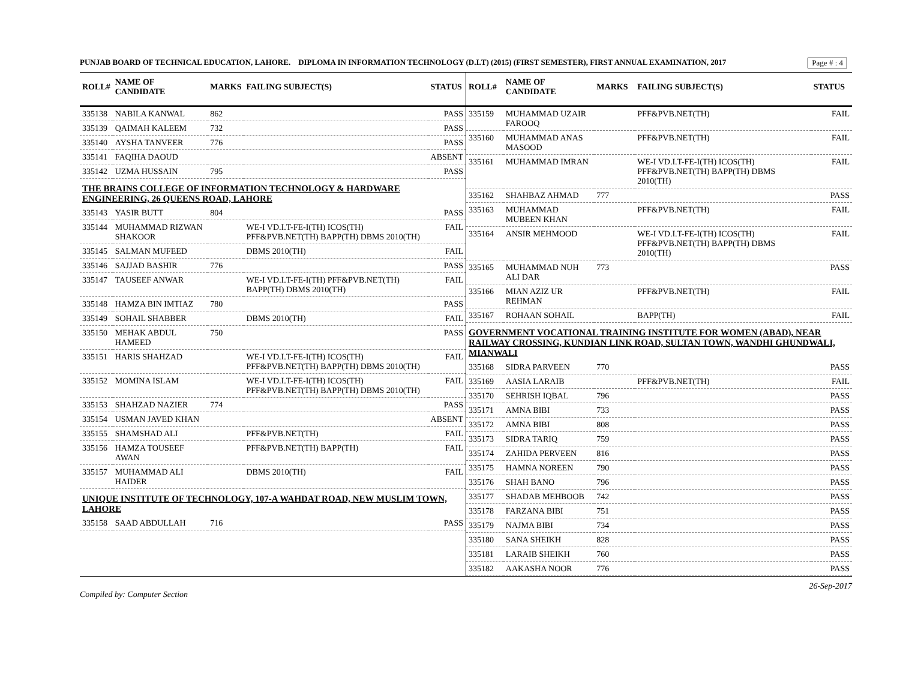Page # : 4
PUNJAB BOARD OF TECHNICAL EDUCATION, LAHORE. DIPLOMA IN INFORMATION TECHNOLOGY (D.I.T) (2015) (FIRST SEMESTER), FIRST ANNUAL EXAMINATION, 2017
| ROLL# | NAME OF CANDIDATE | MARKS | FAILING SUBJECT(S) | STATUS |
| --- | --- | --- | --- | --- |
| 335138 | NABILA KANWAL | 862 | | PASS |
| 335139 | QAIMAH KALEEM | 732 | | PASS |
| 335140 | AYSHA TANVEER | 776 | | PASS |
| 335141 | FAQIHA DAOUD | | | ABSENT |
| 335142 | UZMA HUSSAIN | 795 | | PASS |
| THE BRAINS COLLEGE OF INFORMATION TECHNOLOGY & HARDWARE ENGINEERING, 26 QUEENS ROAD, LAHORE | | | | |
| 335143 | YASIR BUTT | 804 | | PASS |
| 335144 | MUHAMMAD RIZWAN SHAKOOR | | WE-I VD.I.T-FE-I(TH) ICOS(TH) PFF&PVB.NET(TH) BAPP(TH) DBMS 2010(TH) | FAIL |
| 335145 | SALMAN MUFEED | | DBMS 2010(TH) | FAIL |
| 335146 | SAJJAD BASHIR | 776 | | PASS |
| 335147 | TAUSEEF ANWAR | | WE-I VD.I.T-FE-I(TH) PFF&PVB.NET(TH) BAPP(TH) DBMS 2010(TH) | FAIL |
| 335148 | HAMZA BIN IMTIAZ | 780 | | PASS |
| 335149 | SOHAIL SHABBER | | DBMS 2010(TH) | FAIL |
| 335150 | MEHAK ABDUL HAMEED | 750 | | PASS |
| 335151 | HARIS SHAHZAD | | WE-I VD.I.T-FE-I(TH) ICOS(TH) PFF&PVB.NET(TH) BAPP(TH) DBMS 2010(TH) | FAIL |
| 335152 | MOMINA ISLAM | | WE-I VD.I.T-FE-I(TH) ICOS(TH) PFF&PVB.NET(TH) BAPP(TH) DBMS 2010(TH) | FAIL |
| 335153 | SHAHZAD NAZIER | 774 | | PASS |
| 335154 | USMAN JAVED KHAN | | | ABSENT |
| 335155 | SHAMSHAD ALI | | PFF&PVB.NET(TH) | FAIL |
| 335156 | HAMZA TOUSEEF AWAN | | PFF&PVB.NET(TH) BAPP(TH) | FAIL |
| 335157 | MUHAMMAD ALI HAIDER | | DBMS 2010(TH) | FAIL |
| UNIQUE INSTITUTE OF TECHNOLOGY, 107-A WAHDAT ROAD, NEW MUSLIM TOWN, LAHORE | | | | |
| 335158 | SAAD ABDULLAH | 716 | | PASS |
| ROLL# | NAME OF CANDIDATE | MARKS | FAILING SUBJECT(S) | STATUS |
| --- | --- | --- | --- | --- |
| 335159 | MUHAMMAD UZAIR FAROOQ | | PFF&PVB.NET(TH) | FAIL |
| 335160 | MUHAMMAD ANAS MASOOD | | PFF&PVB.NET(TH) | FAIL |
| 335161 | MUHAMMAD IMRAN | | WE-I VD.I.T-FE-I(TH) ICOS(TH) PFF&PVB.NET(TH) BAPP(TH) DBMS 2010(TH) | FAIL |
| 335162 | SHAHBAZ AHMAD | 777 | | PASS |
| 335163 | MUHAMMAD MUBEEN KHAN | | PFF&PVB.NET(TH) | FAIL |
| 335164 | ANSIR MEHMOOD | | WE-I VD.I.T-FE-I(TH) ICOS(TH) PFF&PVB.NET(TH) BAPP(TH) DBMS 2010(TH) | FAIL |
| 335165 | MUHAMMAD NUH ALI DAR | 773 | | PASS |
| 335166 | MIAN AZIZ UR REHMAN | | PFF&PVB.NET(TH) | FAIL |
| 335167 | ROHAAN SOHAIL | | BAPP(TH) | FAIL |
| GOVERNMENT VOCATIONAL TRAINING INSTITUTE FOR WOMEN (ABAD), NEAR RAILWAY CROSSING, KUNDIAN LINK ROAD, SULTAN TOWN, WANDHI GHUNDWALI, MIANWALI | | | | |
| 335168 | SIDRA PARVEEN | 770 | | PASS |
| 335169 | AASIA LARAIB | | PFF&PVB.NET(TH) | FAIL |
| 335170 | SEHRISH IQBAL | 796 | | PASS |
| 335171 | AMNA BIBI | 733 | | PASS |
| 335172 | AMNA BIBI | 808 | | PASS |
| 335173 | SIDRA TARIQ | 759 | | PASS |
| 335174 | ZAHIDA PERVEEN | 816 | | PASS |
| 335175 | HAMNA NOREEN | 790 | | PASS |
| 335176 | SHAH BANO | 796 | | PASS |
| 335177 | SHADAB MEHBOOB | 742 | | PASS |
| 335178 | FARZANA BIBI | 751 | | PASS |
| 335179 | NAJMA BIBI | 734 | | PASS |
| 335180 | SANA SHEIKH | 828 | | PASS |
| 335181 | LARAIB SHEIKH | 760 | | PASS |
| 335182 | AAKASHA NOOR | 776 | | PASS |
Compiled by: Computer Section 26-Sep-2017